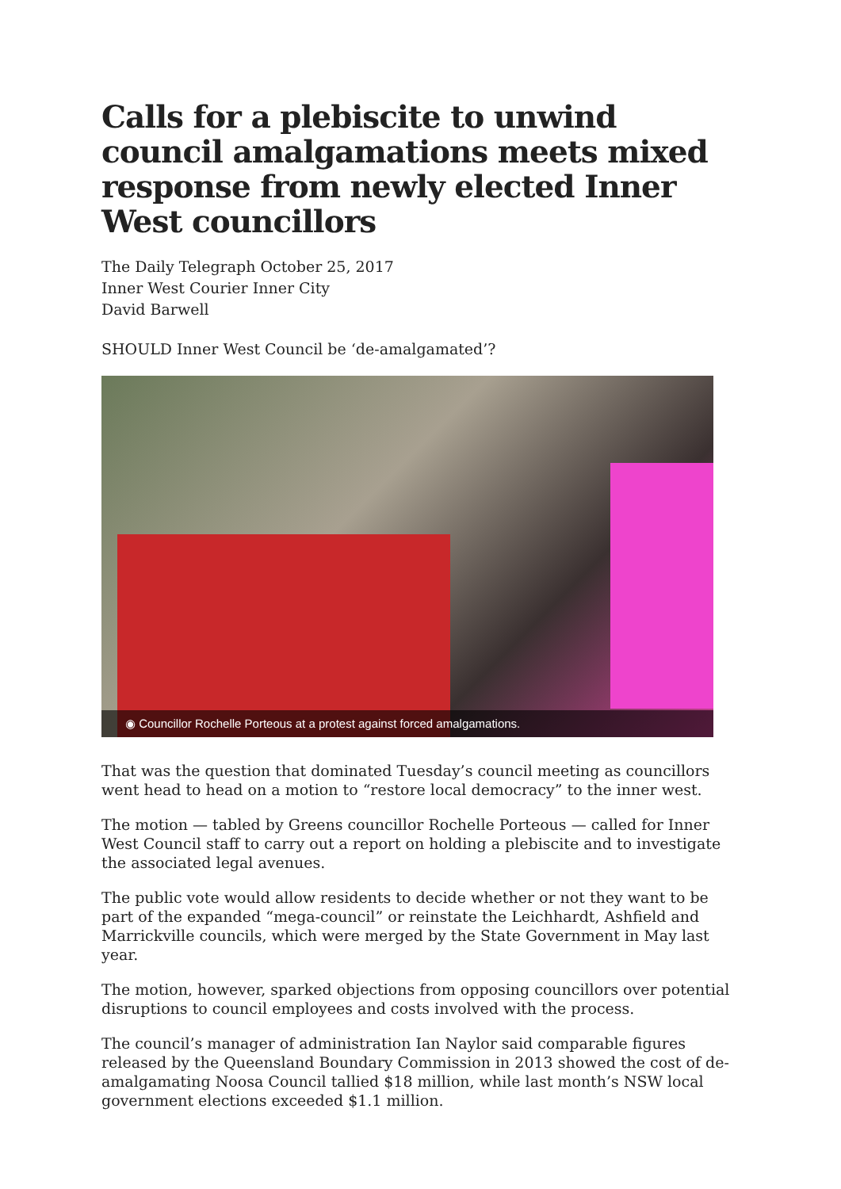Calls for a plebiscite to unwind council amalgamations meets mixed response from newly elected Inner West councillors
The Daily Telegraph October 25, 2017
Inner West Courier Inner City
David Barwell
SHOULD Inner West Council be ‘de-amalgamated’?
◉ Councillor Rochelle Porteous at a protest against forced amalgamations.
That was the question that dominated Tuesday’s council meeting as councillors went head to head on a motion to “restore local democracy” to the inner west.
The motion — tabled by Greens councillor Rochelle Porteous — called for Inner West Council staff to carry out a report on holding a plebiscite and to investigate the associated legal avenues.
The public vote would allow residents to decide whether or not they want to be part of the expanded “mega-council” or reinstate the Leichhardt, Ashfield and Marrickville councils, which were merged by the State Government in May last year.
The motion, however, sparked objections from opposing councillors over potential disruptions to council employees and costs involved with the process.
The council’s manager of administration Ian Naylor said comparable figures released by the Queensland Boundary Commission in 2013 showed the cost of de-amalgamating Noosa Council tallied $18 million, while last month’s NSW local government elections exceeded $1.1 million.